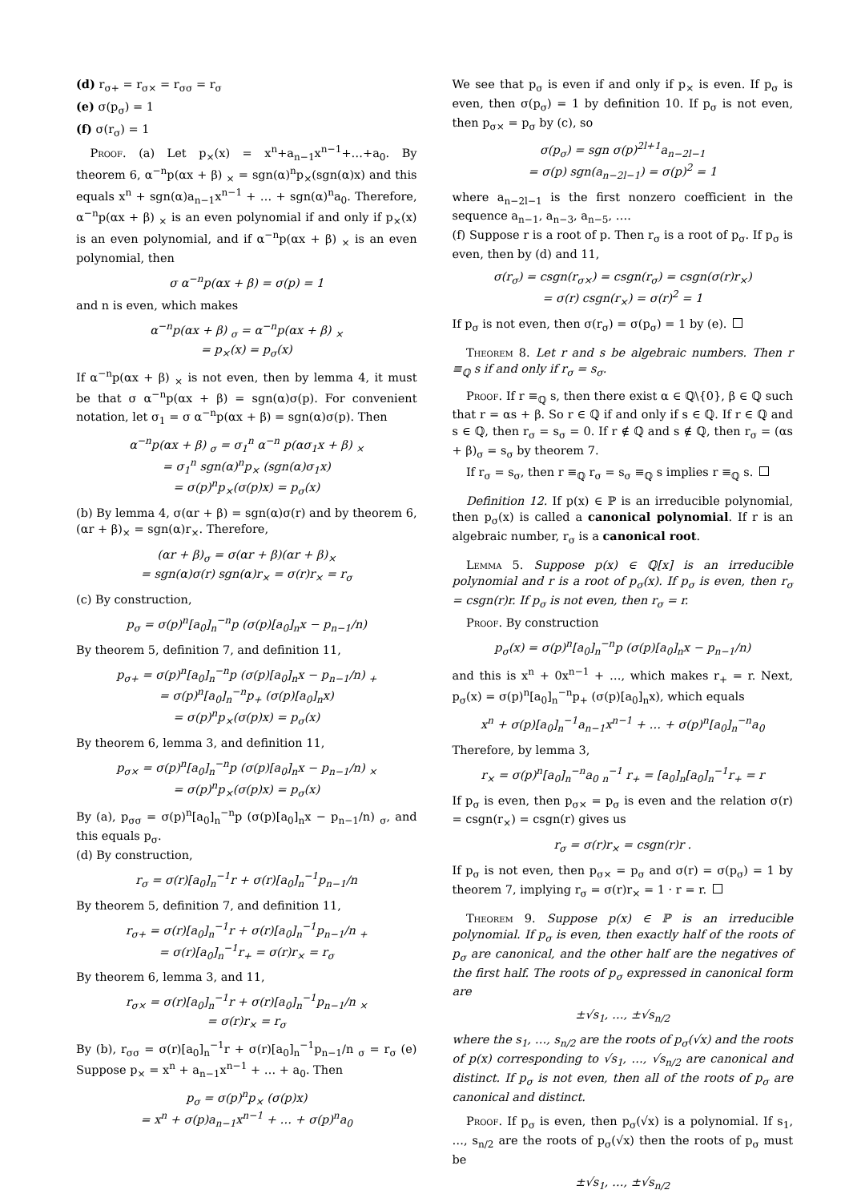(d) r<sub>σ+</sub> = r<sub>σ×</sub> = r<sub>σσ</sub> = r<sub>σ</sub>
(e) σ(p<sub>σ</sub>) = 1
(f) σ(r<sub>σ</sub>) = 1
Proof. (a) Let p<sub>×</sub>(x) = x<sup>n</sup>+a<sub>n−1</sub>x<sup>n−1</sup>+…+a<sub>0</sub>. By theorem 6, α<sup>−n</sup>p(αx + β) <sub>×</sub> = sgn(α)<sup>n</sup>p<sub>×</sub>(sgn(α)x) and this equals x<sup>n</sup> + sgn(α)a<sub>n−1</sub>x<sup>n−1</sup> + … + sgn(α)<sup>n</sup>a<sub>0</sub>. Therefore, α<sup>−n</sup>p(αx + β) <sub>×</sub> is an even polynomial if and only if p<sub>×</sub>(x) is an even polynomial, and if α<sup>−n</sup>p(αx + β) <sub>×</sub> is an even polynomial, then
σ α<sup>−n</sup>p(αx + β) = σ(p) = 1
and n is even, which makes
α<sup>−n</sup>p(αx + β) <sub>σ</sub> = α<sup>−n</sup>p(αx + β) <sub>×</sub>
= p<sub>×</sub>(x) = p<sub>σ</sub>(x)
If α<sup>−n</sup>p(αx + β) <sub>×</sub> is not even, then by lemma 4, it must be that σ α<sup>−n</sup>p(αx + β) = sgn(α)σ(p). For convenient notation, let σ<sub>1</sub> = σ α<sup>−n</sup>p(αx + β) = sgn(α)σ(p). Then
α<sup>−n</sup>p(αx + β) <sub>σ</sub> = σ<sub>1</sub><sup>n</sup> α<sup>−n</sup> p(ασ<sub>1</sub>x + β) <sub>×</sub>
= σ<sub>1</sub><sup>n</sup> sgn(α)<sup>n</sup>p<sub>×</sub> (sgn(α)σ<sub>1</sub>x)
= σ(p)<sup>n</sup>p<sub>×</sub>(σ(p)x) = p<sub>σ</sub>(x)
(b) By lemma 4, σ(αr + β) = sgn(α)σ(r) and by theorem 6, (αr + β)<sub>×</sub> = sgn(α)r<sub>×</sub>. Therefore,
(αr + β)<sub>σ</sub> = σ(αr + β)(αr + β)<sub>×</sub>
= sgn(α)σ(r) sgn(α)r<sub>×</sub> = σ(r)r<sub>×</sub> = r<sub>σ</sub>
(c) By construction,
p<sub>σ</sub> = σ(p)<sup>n</sup>[a<sub>0</sub>]<sub>n</sub><sup>−n</sup>p (σ(p)[a<sub>0</sub>]<sub>n</sub>x − p<sub>n−1</sub>/n)
By theorem 5, definition 7, and definition 11,
p<sub>σ+</sub> = σ(p)<sup>n</sup>[a<sub>0</sub>]<sub>n</sub><sup>−n</sup>p (σ(p)[a<sub>0</sub>]<sub>n</sub>x − p<sub>n−1</sub>/n) <sub>+</sub>
= σ(p)<sup>n</sup>[a<sub>0</sub>]<sub>n</sub><sup>−n</sup>p<sub>+</sub> (σ(p)[a<sub>0</sub>]<sub>n</sub>x)
= σ(p)<sup>n</sup>p<sub>×</sub>(σ(p)x) = p<sub>σ</sub>(x)
By theorem 6, lemma 3, and definition 11,
p<sub>σ×</sub> = σ(p)<sup>n</sup>[a<sub>0</sub>]<sub>n</sub><sup>−n</sup>p (σ(p)[a<sub>0</sub>]<sub>n</sub>x − p<sub>n−1</sub>/n) <sub>×</sub>
= σ(p)<sup>n</sup>p<sub>×</sub>(σ(p)x) = p<sub>σ</sub>(x)
By (a), p<sub>σσ</sub> = σ(p)<sup>n</sup>[a<sub>0</sub>]<sub>n</sub><sup>−n</sup>p (σ(p)[a<sub>0</sub>]<sub>n</sub>x − p<sub>n−1</sub>/n) <sub>σ</sub>, and this equals p<sub>σ</sub>.
(d) By construction,
r<sub>σ</sub> = σ(r)[a<sub>0</sub>]<sub>n</sub><sup>−1</sup>r + σ(r)[a<sub>0</sub>]<sub>n</sub><sup>−1</sup>p<sub>n−1</sub>/n
By theorem 5, definition 7, and definition 11,
r<sub>σ+</sub> = σ(r)[a<sub>0</sub>]<sub>n</sub><sup>−1</sup>r + σ(r)[a<sub>0</sub>]<sub>n</sub><sup>−1</sup>p<sub>n−1</sub>/n <sub>+</sub>
= σ(r)[a<sub>0</sub>]<sub>n</sub><sup>−1</sup>r<sub>+</sub> = σ(r)r<sub>×</sub> = r<sub>σ</sub>
By theorem 6, lemma 3, and 11,
r<sub>σ×</sub> = σ(r)[a<sub>0</sub>]<sub>n</sub><sup>−1</sup>r + σ(r)[a<sub>0</sub>]<sub>n</sub><sup>−1</sup>p<sub>n−1</sub>/n <sub>×</sub>
= σ(r)r<sub>×</sub> = r<sub>σ</sub>
By (b), r<sub>σσ</sub> = σ(r)[a<sub>0</sub>]<sub>n</sub><sup>−1</sup>r + σ(r)[a<sub>0</sub>]<sub>n</sub><sup>−1</sup>p<sub>n−1</sub>/n <sub>σ</sub> = r<sub>σ</sub> (e) Suppose p<sub>×</sub> = x<sup>n</sup> + a<sub>n−1</sub>x<sup>n−1</sup> + … + a<sub>0</sub>. Then
p<sub>σ</sub> = σ(p)<sup>n</sup>p<sub>×</sub> (σ(p)x)
= x<sup>n</sup> + σ(p)a<sub>n−1</sub>x<sup>n−1</sup> + … + σ(p)<sup>n</sup>a<sub>0</sub>
We see that p<sub>σ</sub> is even if and only if p<sub>×</sub> is even. If p<sub>σ</sub> is even, then σ(p<sub>σ</sub>) = 1 by definition 10. If p<sub>σ</sub> is not even, then p<sub>σ×</sub> = p<sub>σ</sub> by (c), so
σ(p<sub>σ</sub>) = sgn σ(p)<sup>2l+1</sup>a<sub>n−2l−1</sub>
= σ(p) sgn(a<sub>n−2l−1</sub>) = σ(p)<sup>2</sup> = 1
where a<sub>n−2l−1</sub> is the first nonzero coefficient in the sequence a<sub>n−1</sub>, a<sub>n−3</sub>, a<sub>n−5</sub>, ….
(f) Suppose r is a root of p. Then r<sub>σ</sub> is a root of p<sub>σ</sub>. If p<sub>σ</sub> is even, then by (d) and 11,
σ(r<sub>σ</sub>) = csgn(r<sub>σ×</sub>) = csgn(r<sub>σ</sub>) = csgn(σ(r)r<sub>×</sub>)
= σ(r) csgn(r<sub>×</sub>) = σ(r)<sup>2</sup> = 1
If p<sub>σ</sub> is not even, then σ(r<sub>σ</sub>) = σ(p<sub>σ</sub>) = 1 by (e).
Theorem 8. Let r and s be algebraic numbers. Then r ≡<sub>ℚ</sub> s if and only if r<sub>σ</sub> = s<sub>σ</sub>.
Proof. If r ≡<sub>ℚ</sub> s, then there exist α ∈ ℚ\{0}, β ∈ ℚ such that r = αs + β. So r ∈ ℚ if and only if s ∈ ℚ. If r ∈ ℚ and s ∈ ℚ, then r<sub>σ</sub> = s<sub>σ</sub> = 0. If r ∉ ℚ and s ∉ ℚ, then r<sub>σ</sub> = (αs + β)<sub>σ</sub> = s<sub>σ</sub> by theorem 7.
If r<sub>σ</sub> = s<sub>σ</sub>, then r ≡<sub>ℚ</sub> r<sub>σ</sub> = s<sub>σ</sub> ≡<sub>ℚ</sub> s implies r ≡<sub>ℚ</sub> s.
Definition 12. If p(x) ∈ ℙ is an irreducible polynomial, then p<sub>σ</sub>(x) is called a canonical polynomial. If r is an algebraic number, r<sub>σ</sub> is a canonical root.
Lemma 5. Suppose p(x) ∈ ℚ[x] is an irreducible polynomial and r is a root of p<sub>σ</sub>(x). If p<sub>σ</sub> is even, then r<sub>σ</sub> = csgn(r)r. If p<sub>σ</sub> is not even, then r<sub>σ</sub> = r.
Proof. By construction
p<sub>σ</sub>(x) = σ(p)<sup>n</sup>[a<sub>0</sub>]<sub>n</sub><sup>−n</sup>p (σ(p)[a<sub>0</sub>]<sub>n</sub>x − p<sub>n−1</sub>/n)
and this is x<sup>n</sup> + 0x<sup>n−1</sup> + …, which makes r<sub>+</sub> = r. Next, p<sub>σ</sub>(x) = σ(p)<sup>n</sup>[a<sub>0</sub>]<sub>n</sub><sup>−n</sup>p<sub>+</sub> (σ(p)[a<sub>0</sub>]<sub>n</sub>x), which equals
x<sup>n</sup> + σ(p)[a<sub>0</sub>]<sub>n</sub><sup>−1</sup>a<sub>n−1</sub>x<sup>n−1</sup> + … + σ(p)<sup>n</sup>[a<sub>0</sub>]<sub>n</sub><sup>−n</sup>a<sub>0</sub>
Therefore, by lemma 3,
r<sub>×</sub> = σ(p)<sup>n</sup>[a<sub>0</sub>]<sub>n</sub><sup>−n</sup>a<sub>0</sub> <sub>n</sub><sup>−1</sup> r<sub>+</sub> = [a<sub>0</sub>]<sub>n</sub>[a<sub>0</sub>]<sub>n</sub><sup>−1</sup>r<sub>+</sub> = r
If p<sub>σ</sub> is even, then p<sub>σ×</sub> = p<sub>σ</sub> is even and the relation σ(r) = csgn(r<sub>×</sub>) = csgn(r) gives us
r<sub>σ</sub> = σ(r)r<sub>×</sub> = csgn(r)r .
If p<sub>σ</sub> is not even, then p<sub>σ×</sub> = p<sub>σ</sub> and σ(r) = σ(p<sub>σ</sub>) = 1 by theorem 7, implying r<sub>σ</sub> = σ(r)r<sub>×</sub> = 1 · r = r.
Theorem 9. Suppose p(x) ∈ ℙ is an irreducible polynomial. If p<sub>σ</sub> is even, then exactly half of the roots of p<sub>σ</sub> are canonical, and the other half are the negatives of the first half. The roots of p<sub>σ</sub> expressed in canonical form are
±√s<sub>1</sub>, …, ±√s<sub>n/2</sub>
where the s<sub>1</sub>, …, s<sub>n/2</sub> are the roots of p<sub>σ</sub>(√x) and the roots of p(x) corresponding to √s<sub>1</sub>, …, √s<sub>n/2</sub> are canonical and distinct. If p<sub>σ</sub> is not even, then all of the roots of p<sub>σ</sub> are canonical and distinct.
Proof. If p<sub>σ</sub> is even, then p<sub>σ</sub>(√x) is a polynomial. If s<sub>1</sub>, …, s<sub>n/2</sub> are the roots of p<sub>σ</sub>(√x) then the roots of p<sub>σ</sub> must be
±√s<sub>1</sub>, …, ±√s<sub>n/2</sub>